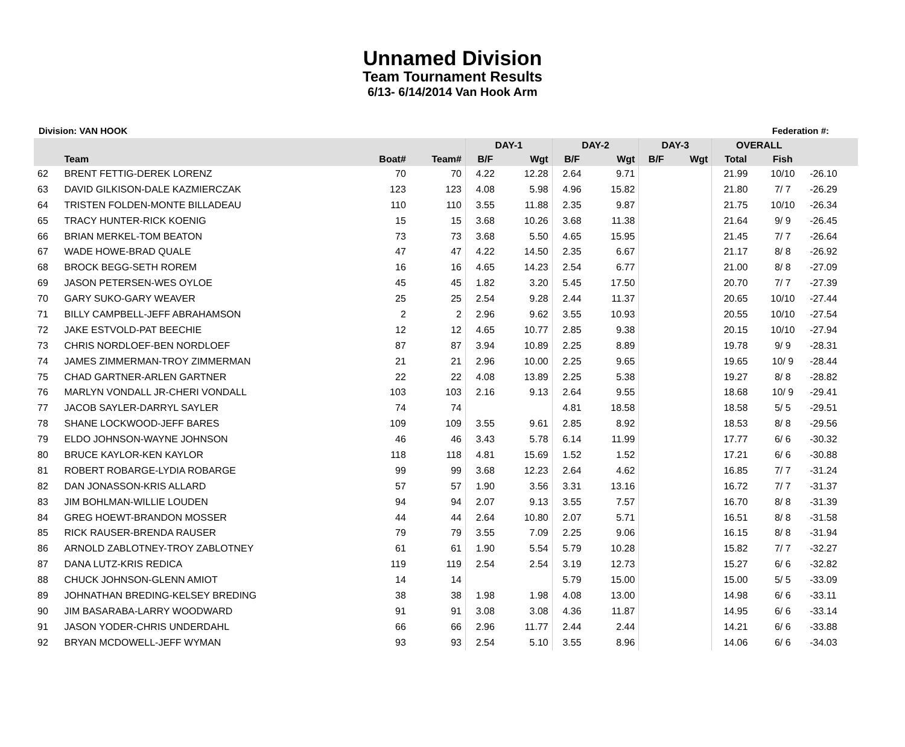Unnamed Division
Team Tournament Results
6/13- 6/14/2014 Van Hook Arm
Division: VAN HOOK Federation #:
| | | | | DAY-1 | | DAY-2 | | DAY-3 | | OVERALL | | |
| --- | --- | --- | --- | --- | --- | --- | --- | --- | --- | --- | --- | --- |
| | Team | Boat# | Team# | B/F | Wgt | B/F | Wgt | B/F | Wgt | Total | Fish | |
| 62 | BRENT FETTIG-DEREK LORENZ | 70 | 70 | 4.22 | 12.28 | 2.64 | 9.71 | | | 21.99 | 10/10 | -26.10 |
| 63 | DAVID GILKISON-DALE KAZMIERCZAK | 123 | 123 | 4.08 | 5.98 | 4.96 | 15.82 | | | 21.80 | 7/ 7 | -26.29 |
| 64 | TRISTEN FOLDEN-MONTE BILLADEAU | 110 | 110 | 3.55 | 11.88 | 2.35 | 9.87 | | | 21.75 | 10/10 | -26.34 |
| 65 | TRACY HUNTER-RICK KOENIG | 15 | 15 | 3.68 | 10.26 | 3.68 | 11.38 | | | 21.64 | 9/ 9 | -26.45 |
| 66 | BRIAN MERKEL-TOM BEATON | 73 | 73 | 3.68 | 5.50 | 4.65 | 15.95 | | | 21.45 | 7/ 7 | -26.64 |
| 67 | WADE HOWE-BRAD QUALE | 47 | 47 | 4.22 | 14.50 | 2.35 | 6.67 | | | 21.17 | 8/ 8 | -26.92 |
| 68 | BROCK BEGG-SETH ROREM | 16 | 16 | 4.65 | 14.23 | 2.54 | 6.77 | | | 21.00 | 8/ 8 | -27.09 |
| 69 | JASON PETERSEN-WES OYLOE | 45 | 45 | 1.82 | 3.20 | 5.45 | 17.50 | | | 20.70 | 7/ 7 | -27.39 |
| 70 | GARY SUKO-GARY WEAVER | 25 | 25 | 2.54 | 9.28 | 2.44 | 11.37 | | | 20.65 | 10/10 | -27.44 |
| 71 | BILLY CAMPBELL-JEFF ABRAHAMSON | 2 | 2 | 2.96 | 9.62 | 3.55 | 10.93 | | | 20.55 | 10/10 | -27.54 |
| 72 | JAKE ESTVOLD-PAT BEECHIE | 12 | 12 | 4.65 | 10.77 | 2.85 | 9.38 | | | 20.15 | 10/10 | -27.94 |
| 73 | CHRIS NORDLOEF-BEN NORDLOEF | 87 | 87 | 3.94 | 10.89 | 2.25 | 8.89 | | | 19.78 | 9/ 9 | -28.31 |
| 74 | JAMES ZIMMERMAN-TROY ZIMMERMAN | 21 | 21 | 2.96 | 10.00 | 2.25 | 9.65 | | | 19.65 | 10/ 9 | -28.44 |
| 75 | CHAD GARTNER-ARLEN GARTNER | 22 | 22 | 4.08 | 13.89 | 2.25 | 5.38 | | | 19.27 | 8/ 8 | -28.82 |
| 76 | MARLYN VONDALL JR-CHERI VONDALL | 103 | 103 | 2.16 | 9.13 | 2.64 | 9.55 | | | 18.68 | 10/ 9 | -29.41 |
| 77 | JACOB SAYLER-DARRYL SAYLER | 74 | 74 | | | 4.81 | 18.58 | | | 18.58 | 5/ 5 | -29.51 |
| 78 | SHANE LOCKWOOD-JEFF BARES | 109 | 109 | 3.55 | 9.61 | 2.85 | 8.92 | | | 18.53 | 8/ 8 | -29.56 |
| 79 | ELDO JOHNSON-WAYNE JOHNSON | 46 | 46 | 3.43 | 5.78 | 6.14 | 11.99 | | | 17.77 | 6/ 6 | -30.32 |
| 80 | BRUCE KAYLOR-KEN KAYLOR | 118 | 118 | 4.81 | 15.69 | 1.52 | 1.52 | | | 17.21 | 6/ 6 | -30.88 |
| 81 | ROBERT ROBARGE-LYDIA ROBARGE | 99 | 99 | 3.68 | 12.23 | 2.64 | 4.62 | | | 16.85 | 7/ 7 | -31.24 |
| 82 | DAN JONASSON-KRIS ALLARD | 57 | 57 | 1.90 | 3.56 | 3.31 | 13.16 | | | 16.72 | 7/ 7 | -31.37 |
| 83 | JIM BOHLMAN-WILLIE LOUDEN | 94 | 94 | 2.07 | 9.13 | 3.55 | 7.57 | | | 16.70 | 8/ 8 | -31.39 |
| 84 | GREG HOEWT-BRANDON MOSSER | 44 | 44 | 2.64 | 10.80 | 2.07 | 5.71 | | | 16.51 | 8/ 8 | -31.58 |
| 85 | RICK RAUSER-BRENDA RAUSER | 79 | 79 | 3.55 | 7.09 | 2.25 | 9.06 | | | 16.15 | 8/ 8 | -31.94 |
| 86 | ARNOLD ZABLOTNEY-TROY ZABLOTNEY | 61 | 61 | 1.90 | 5.54 | 5.79 | 10.28 | | | 15.82 | 7/ 7 | -32.27 |
| 87 | DANA LUTZ-KRIS REDICA | 119 | 119 | 2.54 | 2.54 | 3.19 | 12.73 | | | 15.27 | 6/ 6 | -32.82 |
| 88 | CHUCK JOHNSON-GLENN AMIOT | 14 | 14 | | | 5.79 | 15.00 | | | 15.00 | 5/ 5 | -33.09 |
| 89 | JOHNATHAN BREDING-KELSEY BREDING | 38 | 38 | 1.98 | 1.98 | 4.08 | 13.00 | | | 14.98 | 6/ 6 | -33.11 |
| 90 | JIM BASARABA-LARRY WOODWARD | 91 | 91 | 3.08 | 3.08 | 4.36 | 11.87 | | | 14.95 | 6/ 6 | -33.14 |
| 91 | JASON YODER-CHRIS UNDERDAHL | 66 | 66 | 2.96 | 11.77 | 2.44 | 2.44 | | | 14.21 | 6/ 6 | -33.88 |
| 92 | BRYAN MCDOWELL-JEFF WYMAN | 93 | 93 | 2.54 | 5.10 | 3.55 | 8.96 | | | 14.06 | 6/ 6 | -34.03 |